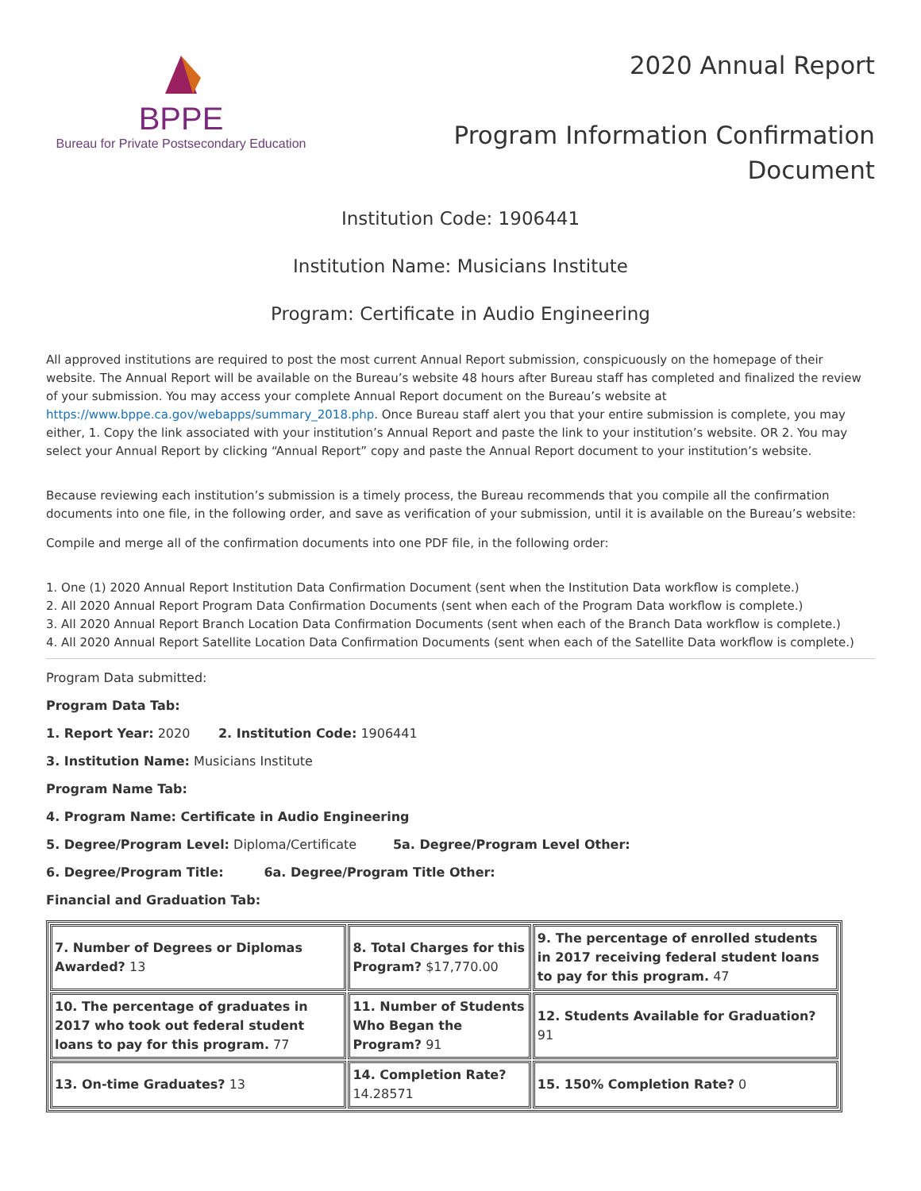BPPE
Bureau for Private Postsecondary Education
2020 Annual Report
Program Information Confirmation
Document
Institution Code: 1906441
Institution Name: Musicians Institute
Program: Certificate in Audio Engineering
All approved institutions are required to post the most current Annual Report submission, conspicuously on the homepage of their website. The Annual Report will be available on the Bureau’s website 48 hours after Bureau staff has completed and finalized the review of your submission. You may access your complete Annual Report document on the Bureau’s website at https://www.bppe.ca.gov/webapps/summary_2018.php. Once Bureau staff alert you that your entire submission is complete, you may either, 1. Copy the link associated with your institution’s Annual Report and paste the link to your institution’s website. OR 2. You may select your Annual Report by clicking “Annual Report” copy and paste the Annual Report document to your institution’s website.
Because reviewing each institution’s submission is a timely process, the Bureau recommends that you compile all the confirmation documents into one file, in the following order, and save as verification of your submission, until it is available on the Bureau’s website:
Compile and merge all of the confirmation documents into one PDF file, in the following order:
1. One (1) 2020 Annual Report Institution Data Confirmation Document (sent when the Institution Data workflow is complete.)
2. All 2020 Annual Report Program Data Confirmation Documents (sent when each of the Program Data workflow is complete.)
3. All 2020 Annual Report Branch Location Data Confirmation Documents (sent when each of the Branch Data workflow is complete.)
4. All 2020 Annual Report Satellite Location Data Confirmation Documents (sent when each of the Satellite Data workflow is complete.)
Program Data submitted:
Program Data Tab:
1. Report Year: 2020 2. Institution Code: 1906441
3. Institution Name: Musicians Institute
Program Name Tab:
4. Program Name: Certificate in Audio Engineering
5. Degree/Program Level: Diploma/Certificate 5a. Degree/Program Level Other:
6. Degree/Program Title: 6a. Degree/Program Title Other:
Financial and Graduation Tab:
| 7. Number of Degrees or Diplomas Awarded? 13 | 8. Total Charges for this Program? $17,770.00 | 9. The percentage of enrolled students in 2017 receiving federal student loans to pay for this program. 47 |
| 10. The percentage of graduates in 2017 who took out federal student loans to pay for this program. 77 | 11. Number of Students Who Began the Program? 91 | 12. Students Available for Graduation? 91 |
| 13. On-time Graduates? 13 | 14. Completion Rate? 14.28571 | 15. 150% Completion Rate? 0 |